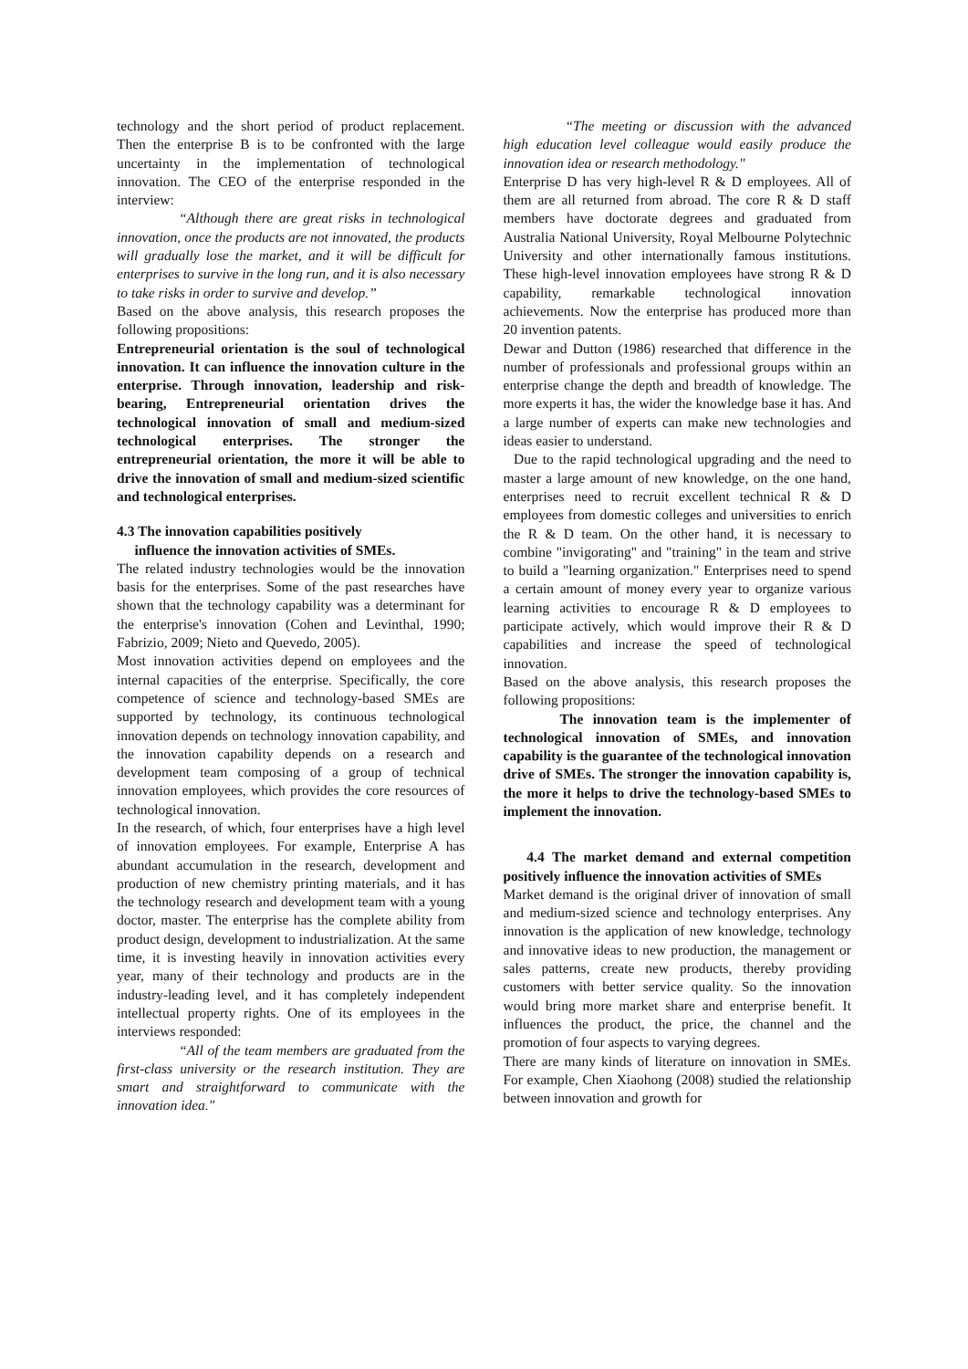technology and the short period of product replacement. Then the enterprise B is to be confronted with the large uncertainty in the implementation of technological innovation. The CEO of the enterprise responded in the interview:
“Although there are great risks in technological innovation, once the products are not innovated, the products will gradually lose the market, and it will be difficult for enterprises to survive in the long run, and it is also necessary to take risks in order to survive and develop.”
Based on the above analysis, this research proposes the following propositions:
Entrepreneurial orientation is the soul of technological innovation. It can influence the innovation culture in the enterprise. Through innovation, leadership and risk-bearing, Entrepreneurial orientation drives the technological innovation of small and medium-sized technological enterprises. The stronger the entrepreneurial orientation, the more it will be able to drive the innovation of small and medium-sized scientific and technological enterprises.
4.3 The innovation capabilities positively
influence the innovation activities of SMEs.
The related industry technologies would be the innovation basis for the enterprises. Some of the past researches have shown that the technology capability was a determinant for the enterprise's innovation (Cohen and Levinthal, 1990; Fabrizio, 2009; Nieto and Quevedo, 2005).
Most innovation activities depend on employees and the internal capacities of the enterprise. Specifically, the core competence of science and technology-based SMEs are supported by technology, its continuous technological innovation depends on technology innovation capability, and the innovation capability depends on a research and development team composing of a group of technical innovation employees, which provides the core resources of technological innovation.
In the research, of which, four enterprises have a high level of innovation employees. For example, Enterprise A has abundant accumulation in the research, development and production of new chemistry printing materials, and it has the technology research and development team with a young doctor, master. The enterprise has the complete ability from product design, development to industrialization. At the same time, it is investing heavily in innovation activities every year, many of their technology and products are in the industry-leading level, and it has completely independent intellectual property rights. One of its employees in the interviews responded:
“All of the team members are graduated from the first-class university or the research institution. They are smart and straightforward to communicate with the innovation idea."
“The meeting or discussion with the advanced high education level colleague would easily produce the innovation idea or research methodology."
Enterprise D has very high-level R & D employees. All of them are all returned from abroad. The core R & D staff members have doctorate degrees and graduated from Australia National University, Royal Melbourne Polytechnic University and other internationally famous institutions. These high-level innovation employees have strong R & D capability, remarkable technological innovation achievements. Now the enterprise has produced more than 20 invention patents.
Dewar and Dutton (1986) researched that difference in the number of professionals and professional groups within an enterprise change the depth and breadth of knowledge. The more experts it has, the wider the knowledge base it has. And a large number of experts can make new technologies and ideas easier to understand.
Due to the rapid technological upgrading and the need to master a large amount of new knowledge, on the one hand, enterprises need to recruit excellent technical R & D employees from domestic colleges and universities to enrich the R & D team. On the other hand, it is necessary to combine "invigorating" and "training" in the team and strive to build a "learning organization." Enterprises need to spend a certain amount of money every year to organize various learning activities to encourage R & D employees to participate actively, which would improve their R & D capabilities and increase the speed of technological innovation.
Based on the above analysis, this research proposes the following propositions:
The innovation team is the implementer of technological innovation of SMEs, and innovation capability is the guarantee of the technological innovation drive of SMEs. The stronger the innovation capability is, the more it helps to drive the technology-based SMEs to implement the innovation.
4.4 The market demand and external competition positively influence the innovation activities of SMEs
Market demand is the original driver of innovation of small and medium-sized science and technology enterprises. Any innovation is the application of new knowledge, technology and innovative ideas to new production, the management or sales patterns, create new products, thereby providing customers with better service quality. So the innovation would bring more market share and enterprise benefit. It influences the product, the price, the channel and the promotion of four aspects to varying degrees.
There are many kinds of literature on innovation in SMEs. For example, Chen Xiaohong (2008) studied the relationship between innovation and growth for